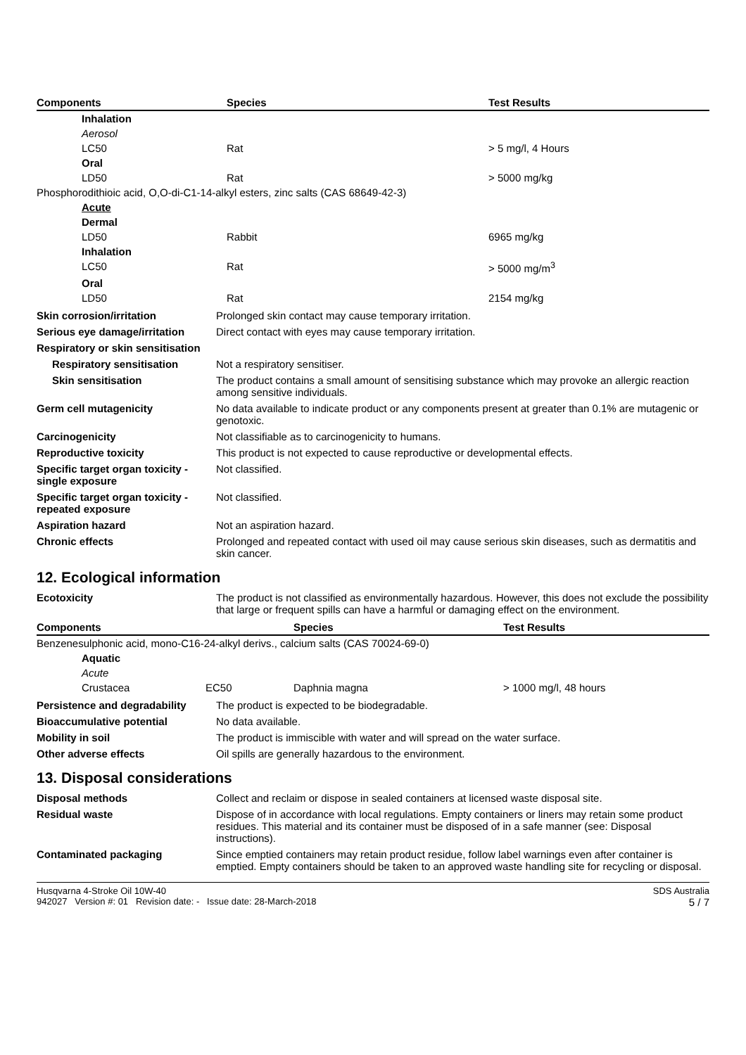| Components | Species | Test Results |
| --- | --- | --- |
| Inhalation | | |
| Aerosol | | |
| LC50 | Rat | > 5 mg/l, 4 Hours |
| Oral | | |
| LD50 | Rat | > 5000 mg/kg |
| Phosphorodithioic acid, O,O-di-C1-14-alkyl esters, zinc salts (CAS 68649-42-3) | | |
| Acute | | |
| Dermal | | |
| LD50 | Rabbit | 6965 mg/kg |
| Inhalation | | |
| LC50 | Rat | > 5000 mg/m<sup>3</sup> |
| Oral | | |
| LD50 | Rat | 2154 mg/kg |
Skin corrosion/irritation
Prolonged skin contact may cause temporary irritation.
Serious eye damage/irritation
Direct contact with eyes may cause temporary irritation.
Respiratory or skin sensitisation
Respiratory sensitisation
Not a respiratory sensitiser.
Skin sensitisation
The product contains a small amount of sensitising substance which may provoke an allergic reaction among sensitive individuals.
Germ cell mutagenicity
No data available to indicate product or any components present at greater than 0.1% are mutagenic or genotoxic.
Carcinogenicity
Not classifiable as to carcinogenicity to humans.
Reproductive toxicity
This product is not expected to cause reproductive or developmental effects.
Specific target organ toxicity - single exposure
Not classified.
Specific target organ toxicity - repeated exposure
Not classified.
Aspiration hazard
Not an aspiration hazard.
Chronic effects
Prolonged and repeated contact with used oil may cause serious skin diseases, such as dermatitis and skin cancer.
12. Ecological information
Ecotoxicity
The product is not classified as environmentally hazardous. However, this does not exclude the possibility that large or frequent spills can have a harmful or damaging effect on the environment.
| Components | | Species | Test Results |
| --- | --- | --- | --- |
| Benzenesulphonic acid, mono-C16-24-alkyl derivs., calcium salts (CAS 70024-69-0) | | | |
| Aquatic | | | |
| Acute | | | |
| Crustacea | EC50 | Daphnia magna | > 1000 mg/l, 48 hours |
Persistence and degradability
The product is expected to be biodegradable.
Bioaccumulative potential
No data available.
Mobility in soil
The product is immiscible with water and will spread on the water surface.
Other adverse effects
Oil spills are generally hazardous to the environment.
13. Disposal considerations
Disposal methods
Collect and reclaim or dispose in sealed containers at licensed waste disposal site.
Residual waste
Dispose of in accordance with local regulations. Empty containers or liners may retain some product residues. This material and its container must be disposed of in a safe manner (see: Disposal instructions).
Contaminated packaging
Since emptied containers may retain product residue, follow label warnings even after container is emptied. Empty containers should be taken to an approved waste handling site for recycling or disposal.
Husqvarna 4-Stroke Oil 10W-40
942027 Version #: 01 Revision date: - Issue date: 28-March-2018
SDS Australia
5 / 7